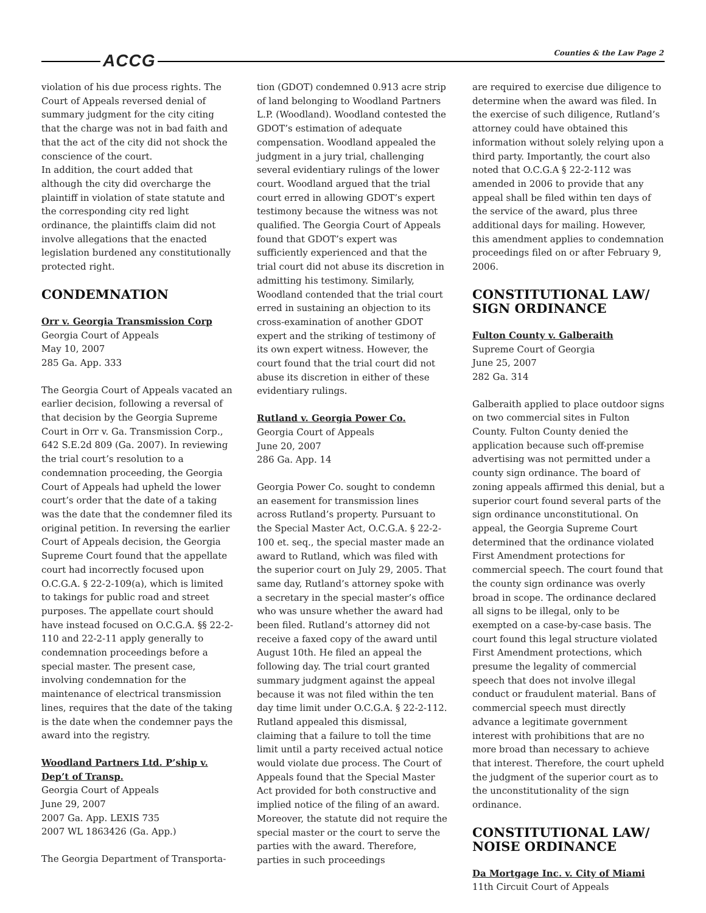ACCG Counties & the Law Page 2
violation of his due process rights. The Court of Appeals reversed denial of summary judgment for the city citing that the charge was not in bad faith and that the act of the city did not shock the conscience of the court.
In addition, the court added that although the city did overcharge the plaintiff in violation of state statute and the corresponding city red light ordinance, the plaintiffs claim did not involve allegations that the enacted legislation burdened any constitutionally protected right.
CONDEMNATION
Orr v. Georgia Transmission Corp
Georgia Court of Appeals
May 10, 2007
285 Ga. App. 333
The Georgia Court of Appeals vacated an earlier decision, following a reversal of that decision by the Georgia Supreme Court in Orr v. Ga. Transmission Corp., 642 S.E.2d 809 (Ga. 2007). In reviewing the trial court’s resolution to a condemnation proceeding, the Georgia Court of Appeals had upheld the lower court’s order that the date of a taking was the date that the condemner filed its original petition. In reversing the earlier Court of Appeals decision, the Georgia Supreme Court found that the appellate court had incorrectly focused upon O.C.G.A. § 22-2-109(a), which is limited to takings for public road and street purposes. The appellate court should have instead focused on O.C.G.A. §§ 22-2-110 and 22-2-11 apply generally to condemnation proceedings before a special master. The present case, involving condemnation for the maintenance of electrical transmission lines, requires that the date of the taking is the date when the condemner pays the award into the registry.
Woodland Partners Ltd. P’ship v. Dep’t of Transp.
Georgia Court of Appeals
June 29, 2007
2007 Ga. App. LEXIS 735
2007 WL 1863426 (Ga. App.)
The Georgia Department of Transporta-
tion (GDOT) condemned 0.913 acre strip of land belonging to Woodland Partners L.P. (Woodland). Woodland contested the GDOT’s estimation of adequate compensation. Woodland appealed the judgment in a jury trial, challenging several evidentiary rulings of the lower court. Woodland argued that the trial court erred in allowing GDOT’s expert testimony because the witness was not qualified. The Georgia Court of Appeals found that GDOT’s expert was sufficiently experienced and that the trial court did not abuse its discretion in admitting his testimony. Similarly, Woodland contended that the trial court erred in sustaining an objection to its cross-examination of another GDOT expert and the striking of testimony of its own expert witness. However, the court found that the trial court did not abuse its discretion in either of these evidentiary rulings.
Rutland v. Georgia Power Co.
Georgia Court of Appeals
June 20, 2007
286 Ga. App. 14
Georgia Power Co. sought to condemn an easement for transmission lines across Rutland’s property. Pursuant to the Special Master Act, O.C.G.A. § 22-2-100 et. seq., the special master made an award to Rutland, which was filed with the superior court on July 29, 2005. That same day, Rutland’s attorney spoke with a secretary in the special master’s office who was unsure whether the award had been filed. Rutland’s attorney did not receive a faxed copy of the award until August 10th. He filed an appeal the following day. The trial court granted summary judgment against the appeal because it was not filed within the ten day time limit under O.C.G.A. § 22-2-112. Rutland appealed this dismissal, claiming that a failure to toll the time limit until a party received actual notice would violate due process. The Court of Appeals found that the Special Master Act provided for both constructive and implied notice of the filing of an award. Moreover, the statute did not require the special master or the court to serve the parties with the award. Therefore, parties in such proceedings
are required to exercise due diligence to determine when the award was filed. In the exercise of such diligence, Rutland’s attorney could have obtained this information without solely relying upon a third party. Importantly, the court also noted that O.C.G.A § 22-2-112 was amended in 2006 to provide that any appeal shall be filed within ten days of the service of the award, plus three additional days for mailing. However, this amendment applies to condemnation proceedings filed on or after February 9, 2006.
CONSTITUTIONAL LAW/
SIGN ORDINANCE
Fulton County v. Galberaith
Supreme Court of Georgia
June 25, 2007
282 Ga. 314
Galberaith applied to place outdoor signs on two commercial sites in Fulton County. Fulton County denied the application because such off-premise advertising was not permitted under a county sign ordinance. The board of zoning appeals affirmed this denial, but a superior court found several parts of the sign ordinance unconstitutional. On appeal, the Georgia Supreme Court determined that the ordinance violated First Amendment protections for commercial speech. The court found that the county sign ordinance was overly broad in scope. The ordinance declared all signs to be illegal, only to be exempted on a case-by-case basis. The court found this legal structure violated First Amendment protections, which presume the legality of commercial speech that does not involve illegal conduct or fraudulent material. Bans of commercial speech must directly advance a legitimate government interest with prohibitions that are no more broad than necessary to achieve that interest. Therefore, the court upheld the judgment of the superior court as to the unconstitutionality of the sign ordinance.
CONSTITUTIONAL LAW/
NOISE ORDINANCE
Da Mortgage Inc. v. City of Miami
11th Circuit Court of Appeals